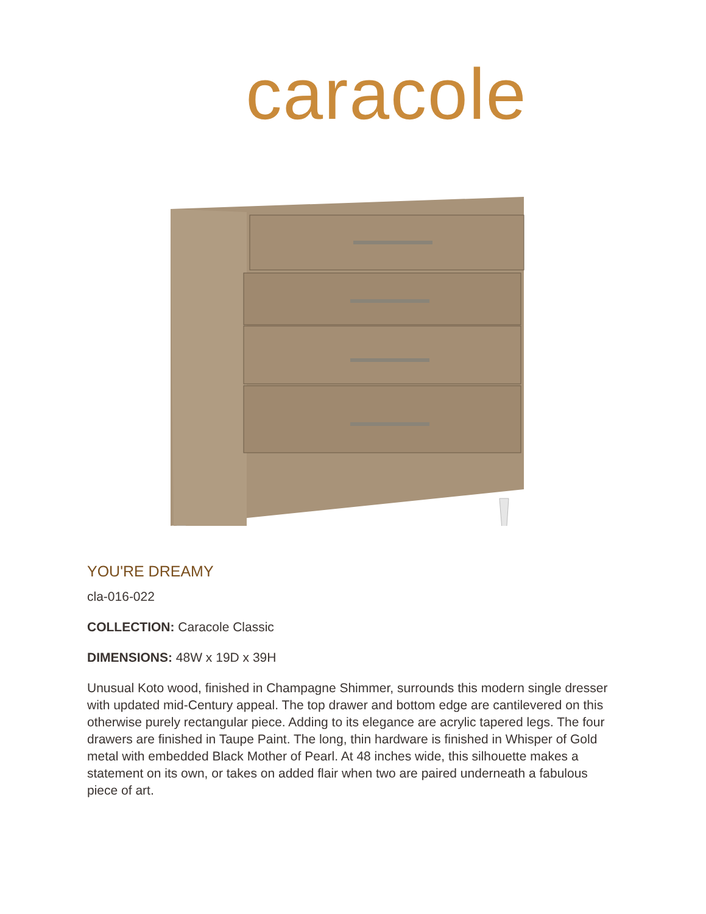caracole
YOU'RE DREAMY
cla-016-022
COLLECTION: Caracole Classic
DIMENSIONS: 48W x 19D x 39H
Unusual Koto wood, finished in Champagne Shimmer, surrounds this modern single dresser with updated mid-Century appeal. The top drawer and bottom edge are cantilevered on this otherwise purely rectangular piece. Adding to its elegance are acrylic tapered legs. The four drawers are finished in Taupe Paint. The long, thin hardware is finished in Whisper of Gold metal with embedded Black Mother of Pearl. At 48 inches wide, this silhouette makes a statement on its own, or takes on added flair when two are paired underneath a fabulous piece of art.